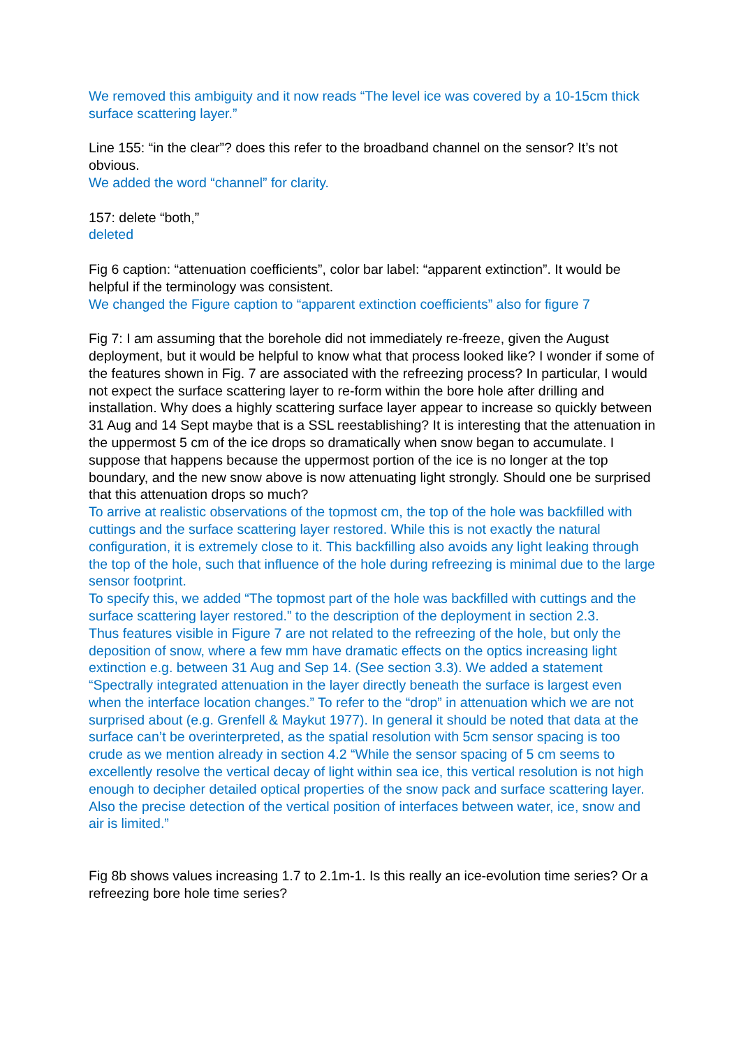We removed this ambiguity and it now reads “The level ice was covered by a 10-15cm thick surface scattering layer.”
Line 155: “in the clear”? does this refer to the broadband channel on the sensor? It’s not obvious.
We added the word “channel” for clarity.
157: delete “both,”
deleted
Fig 6 caption: “attenuation coefficients”, color bar label: “apparent extinction”. It would be helpful if the terminology was consistent.
We changed the Figure caption to “apparent extinction coefficients” also for figure 7
Fig 7: I am assuming that the borehole did not immediately re-freeze, given the August deployment, but it would be helpful to know what that process looked like? I wonder if some of the features shown in Fig. 7 are associated with the refreezing process? In particular, I would not expect the surface scattering layer to re-form within the bore hole after drilling and installation. Why does a highly scattering surface layer appear to increase so quickly between 31 Aug and 14 Sept maybe that is a SSL reestablishing? It is interesting that the attenuation in the uppermost 5 cm of the ice drops so dramatically when snow began to accumulate. I suppose that happens because the uppermost portion of the ice is no longer at the top boundary, and the new snow above is now attenuating light strongly. Should one be surprised that this attenuation drops so much?
To arrive at realistic observations of the topmost cm, the top of the hole was backfilled with cuttings and the surface scattering layer restored. While this is not exactly the natural configuration, it is extremely close to it. This backfilling also avoids any light leaking through the top of the hole, such that influence of the hole during refreezing is minimal due to the large sensor footprint.
To specify this, we added “The topmost part of the hole was backfilled with cuttings and the surface scattering layer restored.” to the description of the deployment in section 2.3.
Thus features visible in Figure 7 are not related to the refreezing of the hole, but only the deposition of snow, where a few mm have dramatic effects on the optics increasing light extinction e.g. between 31 Aug and Sep 14. (See section 3.3). We added a statement “Spectrally integrated attenuation in the layer directly beneath the surface is largest even when the interface location changes.” To refer to the “drop” in attenuation which we are not surprised about (e.g. Grenfell & Maykut 1977). In general it should be noted that data at the surface can’t be overinterpreted, as the spatial resolution with 5cm sensor spacing is too crude as we mention already in section 4.2 “While the sensor spacing of 5 cm seems to excellently resolve the vertical decay of light within sea ice, this vertical resolution is not high enough to decipher detailed optical properties of the snow pack and surface scattering layer. Also the precise detection of the vertical position of interfaces between water, ice, snow and air is limited.”
Fig 8b shows values increasing 1.7 to 2.1m-1. Is this really an ice-evolution time series? Or a refreezing bore hole time series?